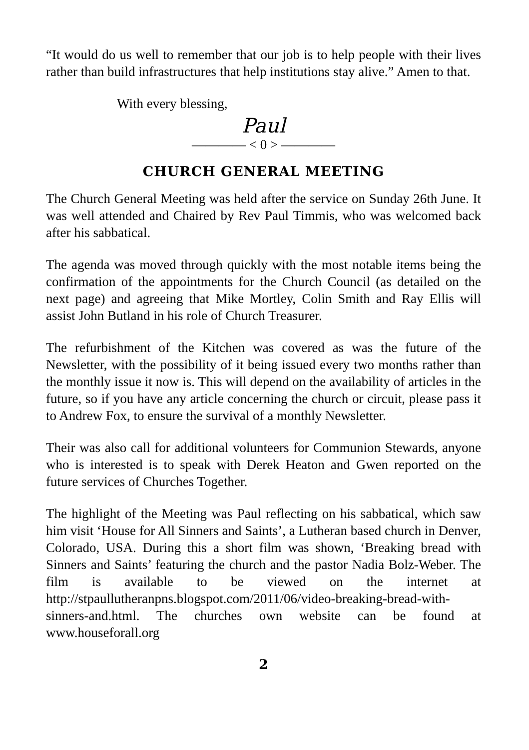“It would do us well to remember that our job is to help people with their lives rather than build infrastructures that help institutions stay alive.” Amen to that.
With every blessing,
Paul
———— < 0 > ————
CHURCH GENERAL MEETING
The Church General Meeting was held after the service on Sunday 26th June. It was well attended and Chaired by Rev Paul Timmis, who was welcomed back after his sabbatical.
The agenda was moved through quickly with the most notable items being the confirmation of the appointments for the Church Council (as detailed on the next page) and agreeing that Mike Mortley, Colin Smith and Ray Ellis will assist John Butland in his role of Church Treasurer.
The refurbishment of the Kitchen was covered as was the future of the Newsletter, with the possibility of it being issued every two months rather than the monthly issue it now is. This will depend on the availability of articles in the future, so if you have any article concerning the church or circuit, please pass it to Andrew Fox, to ensure the survival of a monthly Newsletter.
Their was also call for additional volunteers for Communion Stewards, anyone who is interested is to speak with Derek Heaton and Gwen reported on the future services of Churches Together.
The highlight of the Meeting was Paul reflecting on his sabbatical, which saw him visit ‘House for All Sinners and Saints’, a Lutheran based church in Denver, Colorado, USA. During this a short film was shown, ‘Breaking bread with Sinners and Saints’ featuring the church and the pastor Nadia Bolz-Weber. The film is available to be viewed on the internet at http://stpaullutheranpns.blogspot.com/2011/06/video-breaking-bread-with-sinners-and.html. The churches own website can be found at www.houseforall.org
2